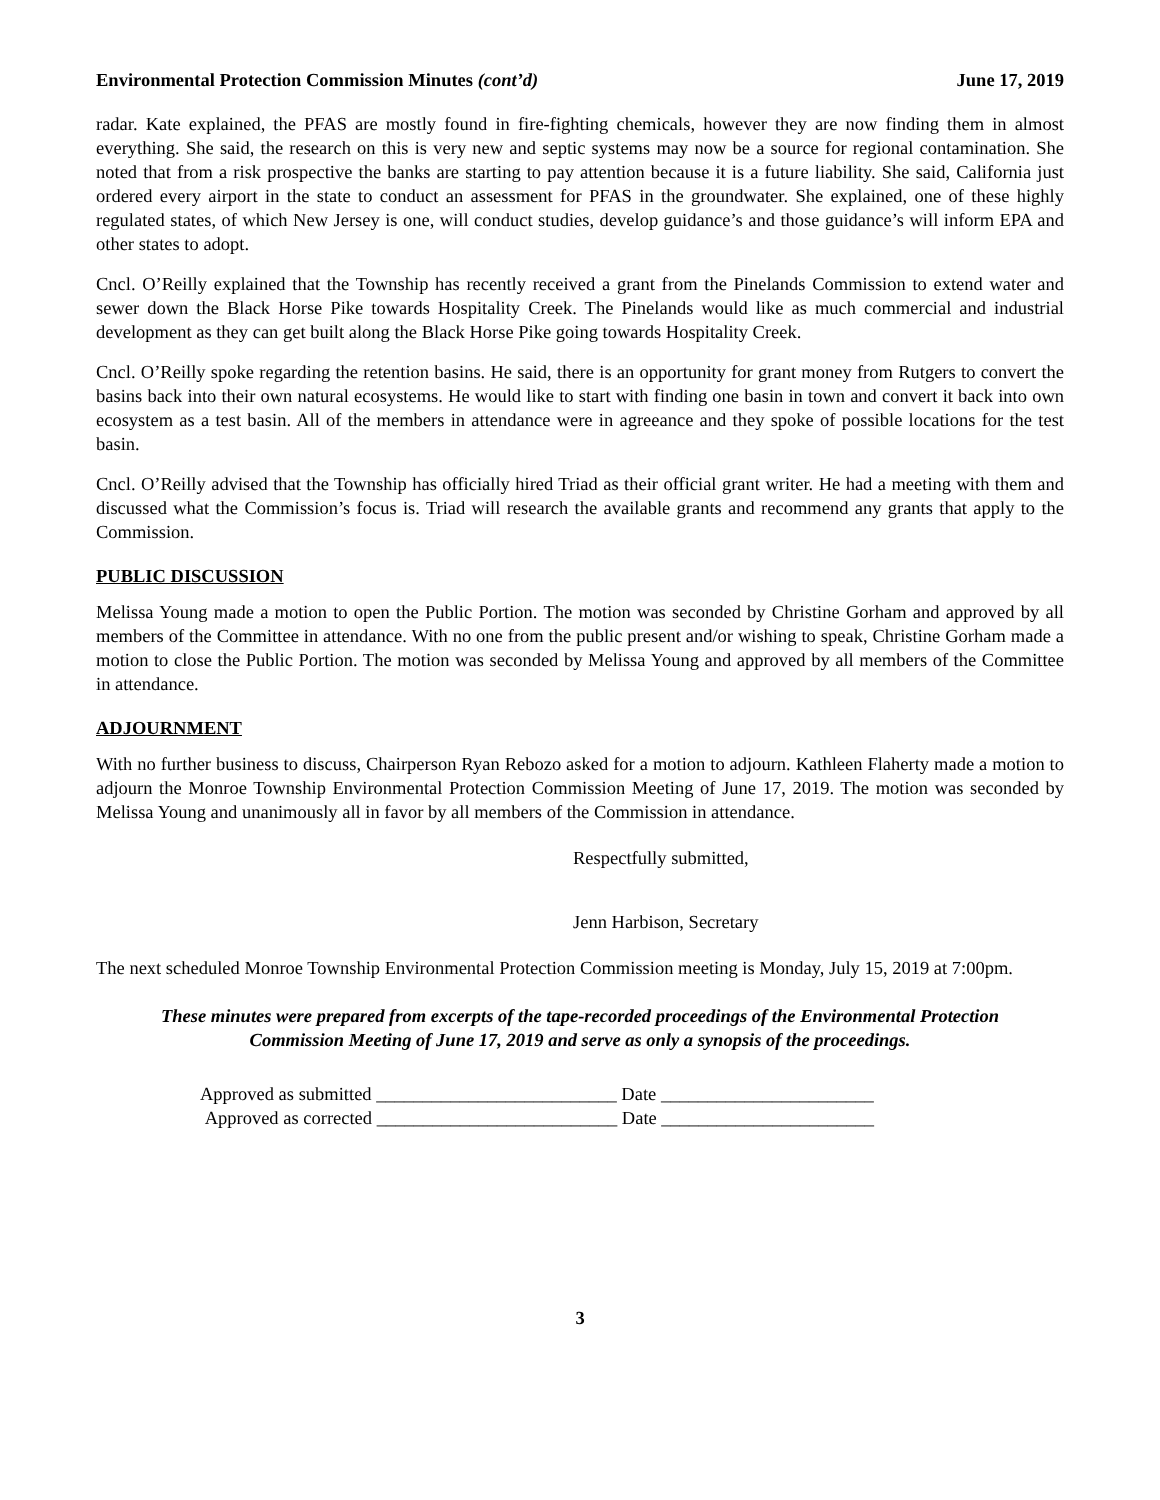Environmental Protection Commission Minutes (cont’d) June 17, 2019
radar. Kate explained, the PFAS are mostly found in fire-fighting chemicals, however they are now finding them in almost everything. She said, the research on this is very new and septic systems may now be a source for regional contamination. She noted that from a risk prospective the banks are starting to pay attention because it is a future liability. She said, California just ordered every airport in the state to conduct an assessment for PFAS in the groundwater. She explained, one of these highly regulated states, of which New Jersey is one, will conduct studies, develop guidance’s and those guidance’s will inform EPA and other states to adopt.
Cncl. O’Reilly explained that the Township has recently received a grant from the Pinelands Commission to extend water and sewer down the Black Horse Pike towards Hospitality Creek. The Pinelands would like as much commercial and industrial development as they can get built along the Black Horse Pike going towards Hospitality Creek.
Cncl. O’Reilly spoke regarding the retention basins. He said, there is an opportunity for grant money from Rutgers to convert the basins back into their own natural ecosystems. He would like to start with finding one basin in town and convert it back into own ecosystem as a test basin. All of the members in attendance were in agreeance and they spoke of possible locations for the test basin.
Cncl. O’Reilly advised that the Township has officially hired Triad as their official grant writer. He had a meeting with them and discussed what the Commission’s focus is. Triad will research the available grants and recommend any grants that apply to the Commission.
PUBLIC DISCUSSION
Melissa Young made a motion to open the Public Portion. The motion was seconded by Christine Gorham and approved by all members of the Committee in attendance. With no one from the public present and/or wishing to speak, Christine Gorham made a motion to close the Public Portion. The motion was seconded by Melissa Young and approved by all members of the Committee in attendance.
ADJOURNMENT
With no further business to discuss, Chairperson Ryan Rebozo asked for a motion to adjourn. Kathleen Flaherty made a motion to adjourn the Monroe Township Environmental Protection Commission Meeting of June 17, 2019. The motion was seconded by Melissa Young and unanimously all in favor by all members of the Commission in attendance.
Respectfully submitted,
Jenn Harbison, Secretary
The next scheduled Monroe Township Environmental Protection Commission meeting is Monday, July 15, 2019 at 7:00pm.
These minutes were prepared from excerpts of the tape-recorded proceedings of the Environmental Protection
Commission Meeting of June 17, 2019 and serve as only a synopsis of the proceedings.
Approved as submitted __________________________ Date _______________________
Approved as corrected __________________________ Date _______________________
3